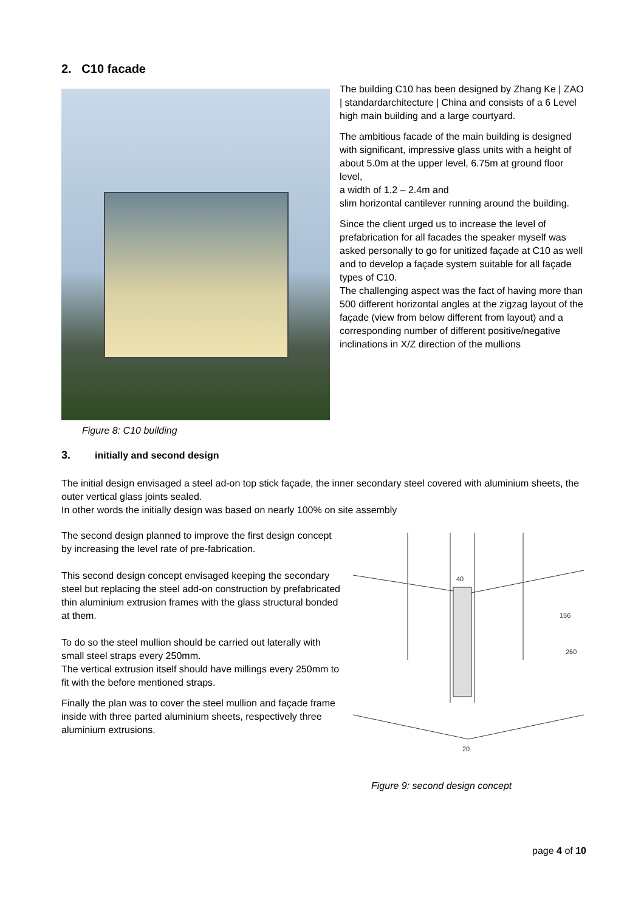2. C10 facade
Figure 8: C10 building
The building C10 has been designed by Zhang Ke | ZAO | standardarchitecture | China and consists of a 6 Level high main building and a large courtyard.
The ambitious facade of the main building is designed with significant, impressive glass units with a height of about 5.0m at the upper level, 6.75m at ground floor level,
a width of 1.2 – 2.4m and
slim horizontal cantilever running around the building.
Since the client urged us to increase the level of prefabrication for all facades the speaker myself was asked personally to go for unitized façade at C10 as well and to develop a façade system suitable for all façade types of C10.
The challenging aspect was the fact of having more than 500 different horizontal angles at the zigzag layout of the façade (view from below different from layout) and a corresponding number of different positive/negative inclinations in X/Z direction of the mullions
3. initially and second design
The initial design envisaged a steel ad-on top stick façade, the inner secondary steel covered with aluminium sheets, the outer vertical glass joints sealed.
In other words the initially design was based on nearly 100% on site assembly
The second design planned to improve the first design concept by increasing the level rate of pre-fabrication.
This second design concept envisaged keeping the secondary steel but replacing the steel add-on construction by prefabricated thin aluminium extrusion frames with the glass structural bonded at them.
To do so the steel mullion should be carried out laterally with small steel straps every 250mm.
The vertical extrusion itself should have millings every 250mm to fit with the before mentioned straps.
Finally the plan was to cover the steel mullion and façade frame inside with three parted aluminium sheets, respectively three aluminium extrusions.
40
156
260
20
Figure 9: second design concept
page 4 of 10